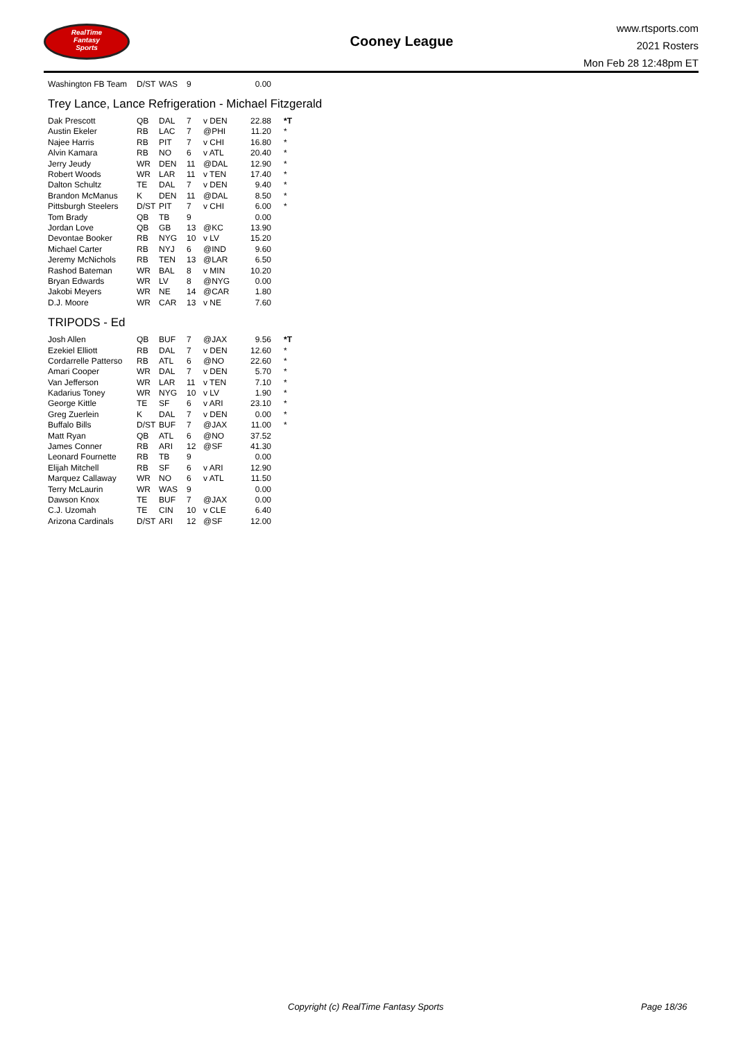RealTime
Fantasy
Sports
Cooney League
www.rtsports.com
2021 Rosters
Mon Feb 28 12:48pm ET
| Washington FB Team | D/ST | WAS | 9 | | 0.00 | |
Trey Lance, Lance Refrigeration - Michael Fitzgerald
| Dak Prescott | QB | DAL | 7 | v DEN | 22.88 | *T |
| Austin Ekeler | RB | LAC | 7 | @PHI | 11.20 | * |
| Najee Harris | RB | PIT | 7 | v CHI | 16.80 | * |
| Alvin Kamara | RB | NO | 6 | v ATL | 20.40 | * |
| Jerry Jeudy | WR | DEN | 11 | @DAL | 12.90 | * |
| Robert Woods | WR | LAR | 11 | v TEN | 17.40 | * |
| Dalton Schultz | TE | DAL | 7 | v DEN | 9.40 | * |
| Brandon McManus | K | DEN | 11 | @DAL | 8.50 | * |
| Pittsburgh Steelers | D/ST | PIT | 7 | v CHI | 6.00 | * |
| Tom Brady | QB | TB | 9 | | 0.00 | |
| Jordan Love | QB | GB | 13 | @KC | 13.90 | |
| Devontae Booker | RB | NYG | 10 | v LV | 15.20 | |
| Michael Carter | RB | NYJ | 6 | @IND | 9.60 | |
| Jeremy McNichols | RB | TEN | 13 | @LAR | 6.50 | |
| Rashod Bateman | WR | BAL | 8 | v MIN | 10.20 | |
| Bryan Edwards | WR | LV | 8 | @NYG | 0.00 | |
| Jakobi Meyers | WR | NE | 14 | @CAR | 1.80 | |
| D.J. Moore | WR | CAR | 13 | v NE | 7.60 | |
TRIPODS - Ed
| Josh Allen | QB | BUF | 7 | @JAX | 9.56 | *T |
| Ezekiel Elliott | RB | DAL | 7 | v DEN | 12.60 | * |
| Cordarrelle Patterso | RB | ATL | 6 | @NO | 22.60 | * |
| Amari Cooper | WR | DAL | 7 | v DEN | 5.70 | * |
| Van Jefferson | WR | LAR | 11 | v TEN | 7.10 | * |
| Kadarius Toney | WR | NYG | 10 | v LV | 1.90 | * |
| George Kittle | TE | SF | 6 | v ARI | 23.10 | * |
| Greg Zuerlein | K | DAL | 7 | v DEN | 0.00 | * |
| Buffalo Bills | D/ST | BUF | 7 | @JAX | 11.00 | * |
| Matt Ryan | QB | ATL | 6 | @NO | 37.52 | |
| James Conner | RB | ARI | 12 | @SF | 41.30 | |
| Leonard Fournette | RB | TB | 9 | | 0.00 | |
| Elijah Mitchell | RB | SF | 6 | v ARI | 12.90 | |
| Marquez Callaway | WR | NO | 6 | v ATL | 11.50 | |
| Terry McLaurin | WR | WAS | 9 | | 0.00 | |
| Dawson Knox | TE | BUF | 7 | @JAX | 0.00 | |
| C.J. Uzomah | TE | CIN | 10 | v CLE | 6.40 | |
| Arizona Cardinals | D/ST | ARI | 12 | @SF | 12.00 | |
Copyright (c) RealTime Fantasy Sports Page 18/36